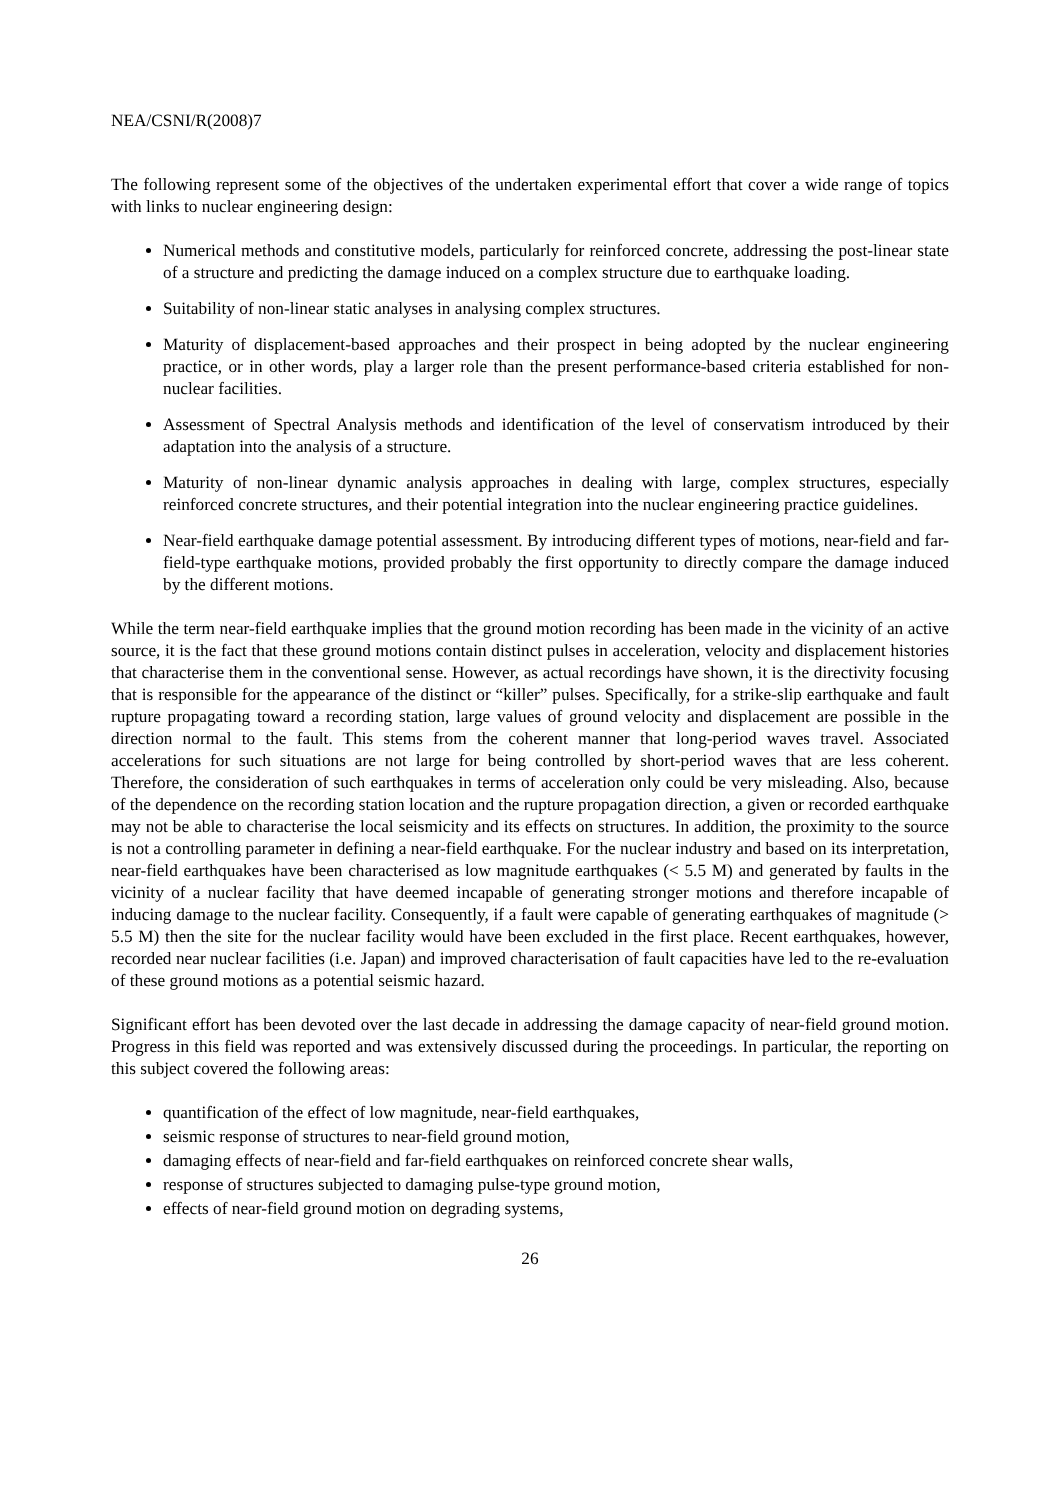NEA/CSNI/R(2008)7
The following represent some of the objectives of the undertaken experimental effort that cover a wide range of topics with links to nuclear engineering design:
Numerical methods and constitutive models, particularly for reinforced concrete, addressing the post-linear state of a structure and predicting the damage induced on a complex structure due to earthquake loading.
Suitability of non-linear static analyses in analysing complex structures.
Maturity of displacement-based approaches and their prospect in being adopted by the nuclear engineering practice, or in other words, play a larger role than the present performance-based criteria established for non-nuclear facilities.
Assessment of Spectral Analysis methods and identification of the level of conservatism introduced by their adaptation into the analysis of a structure.
Maturity of non-linear dynamic analysis approaches in dealing with large, complex structures, especially reinforced concrete structures, and their potential integration into the nuclear engineering practice guidelines.
Near-field earthquake damage potential assessment. By introducing different types of motions, near-field and far-field-type earthquake motions, provided probably the first opportunity to directly compare the damage induced by the different motions.
While the term near-field earthquake implies that the ground motion recording has been made in the vicinity of an active source, it is the fact that these ground motions contain distinct pulses in acceleration, velocity and displacement histories that characterise them in the conventional sense. However, as actual recordings have shown, it is the directivity focusing that is responsible for the appearance of the distinct or “killer” pulses. Specifically, for a strike-slip earthquake and fault rupture propagating toward a recording station, large values of ground velocity and displacement are possible in the direction normal to the fault. This stems from the coherent manner that long-period waves travel. Associated accelerations for such situations are not large for being controlled by short-period waves that are less coherent. Therefore, the consideration of such earthquakes in terms of acceleration only could be very misleading. Also, because of the dependence on the recording station location and the rupture propagation direction, a given or recorded earthquake may not be able to characterise the local seismicity and its effects on structures. In addition, the proximity to the source is not a controlling parameter in defining a near-field earthquake. For the nuclear industry and based on its interpretation, near-field earthquakes have been characterised as low magnitude earthquakes (< 5.5 M) and generated by faults in the vicinity of a nuclear facility that have deemed incapable of generating stronger motions and therefore incapable of inducing damage to the nuclear facility. Consequently, if a fault were capable of generating earthquakes of magnitude (> 5.5 M) then the site for the nuclear facility would have been excluded in the first place. Recent earthquakes, however, recorded near nuclear facilities (i.e. Japan) and improved characterisation of fault capacities have led to the re-evaluation of these ground motions as a potential seismic hazard.
Significant effort has been devoted over the last decade in addressing the damage capacity of near-field ground motion. Progress in this field was reported and was extensively discussed during the proceedings. In particular, the reporting on this subject covered the following areas:
quantification of the effect of low magnitude, near-field earthquakes,
seismic response of structures to near-field ground motion,
damaging effects of near-field and far-field earthquakes on reinforced concrete shear walls,
response of structures subjected to damaging pulse-type ground motion,
effects of near-field ground motion on degrading systems,
26